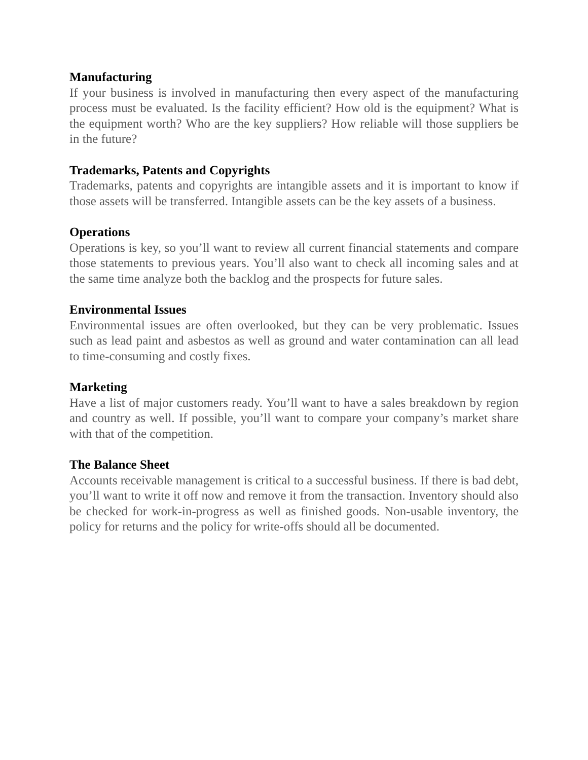Manufacturing
If your business is involved in manufacturing then every aspect of the manufacturing process must be evaluated. Is the facility efficient? How old is the equipment? What is the equipment worth? Who are the key suppliers? How reliable will those suppliers be in the future?
Trademarks, Patents and Copyrights
Trademarks, patents and copyrights are intangible assets and it is important to know if those assets will be transferred. Intangible assets can be the key assets of a business.
Operations
Operations is key, so you’ll want to review all current financial statements and compare those statements to previous years. You’ll also want to check all incoming sales and at the same time analyze both the backlog and the prospects for future sales.
Environmental Issues
Environmental issues are often overlooked, but they can be very problematic. Issues such as lead paint and asbestos as well as ground and water contamination can all lead to time-consuming and costly fixes.
Marketing
Have a list of major customers ready. You’ll want to have a sales breakdown by region and country as well. If possible, you’ll want to compare your company’s market share with that of the competition.
The Balance Sheet
Accounts receivable management is critical to a successful business. If there is bad debt, you’ll want to write it off now and remove it from the transaction. Inventory should also be checked for work-in-progress as well as finished goods. Non-usable inventory, the policy for returns and the policy for write-offs should all be documented.